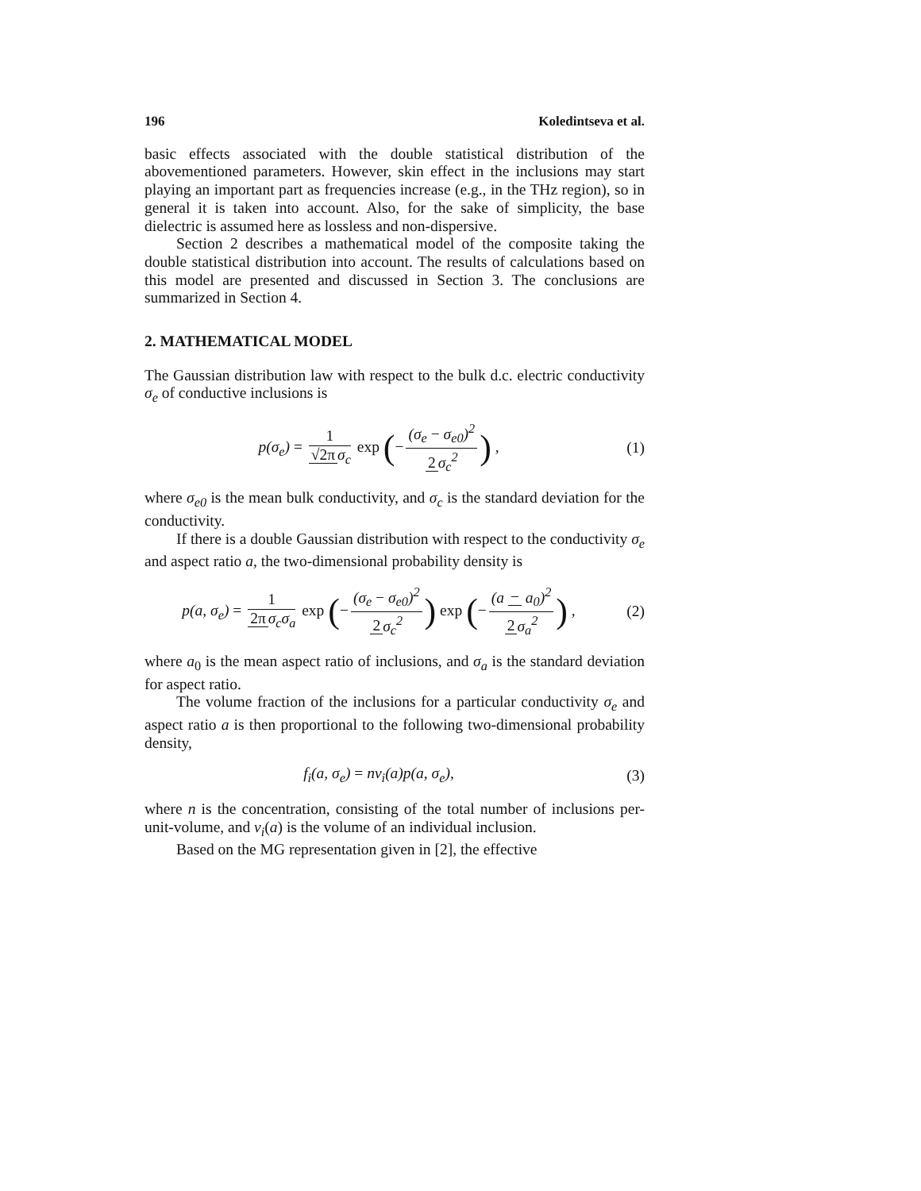196 Koledintseva et al.
basic effects associated with the double statistical distribution of the abovementioned parameters. However, skin effect in the inclusions may start playing an important part as frequencies increase (e.g., in the THz region), so in general it is taken into account. Also, for the sake of simplicity, the base dielectric is assumed here as lossless and non-dispersive.
Section 2 describes a mathematical model of the composite taking the double statistical distribution into account. The results of calculations based on this model are presented and discussed in Section 3. The conclusions are summarized in Section 4.
2. MATHEMATICAL MODEL
The Gaussian distribution law with respect to the bulk d.c. electric conductivity σ<sub>e</sub> of conductive inclusions is
p(σ<sub>e</sub>) = 1 √2π σ<sub>c</sub> exp (− (σ<sub>e</sub> − σ<sub>e0</sub>)<sup>2</sup> 2 σ<sub>c</sub><sup>2</sup>) ,
(1)
where σ<sub>e0</sub> is the mean bulk conductivity, and σ<sub>c</sub> is the standard deviation for the conductivity.
If there is a double Gaussian distribution with respect to the conductivity σ<sub>e</sub> and aspect ratio a, the two-dimensional probability density is
p(a, σ<sub>e</sub>) = 1 2π σ<sub>c</sub>σ<sub>a</sub> exp (− (σ<sub>e</sub> − σ<sub>e0</sub>)<sup>2</sup> 2 σ<sub>c</sub><sup>2</sup>) exp (− (a − a<sub>0</sub>)<sup>2</sup> 2 σ<sub>a</sub><sup>2</sup>) ,
(2)
where a<sub>0</sub> is the mean aspect ratio of inclusions, and σ<sub>a</sub> is the standard deviation for aspect ratio.
The volume fraction of the inclusions for a particular conductivity σ<sub>e</sub> and aspect ratio a is then proportional to the following two-dimensional probability density,
f<sub>i</sub>(a, σ<sub>e</sub>) = nv<sub>i</sub>(a)p(a, σ<sub>e</sub>), (3)
where n is the concentration, consisting of the total number of inclusions per-unit-volume, and v<sub>i</sub>(a) is the volume of an individual inclusion.
Based on the MG representation given in [2], the effective